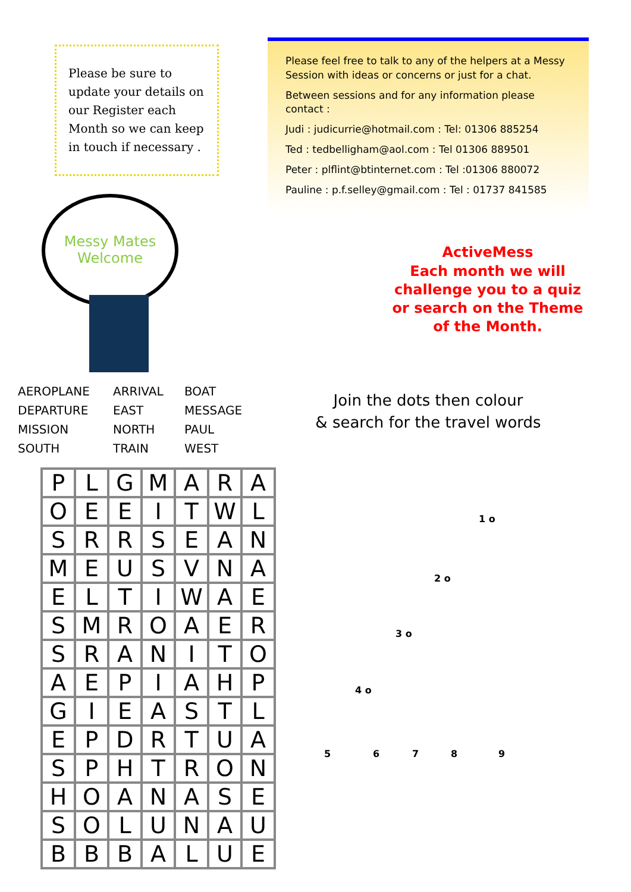Please be sure to update your details on our Register each Month so we can keep in touch if necessary .
Messy Mates
Welcome
AEROPLANE
ARRIVAL
BOAT
DEPARTURE
EAST
MESSAGE
MISSION
NORTH
PAUL
SOUTH
TRAIN
WEST
| P | L | G | M | A | R | A |
| O | E | E | I | T | W | L |
| S | R | R | S | E | A | N |
| M | E | U | S | V | N | A |
| E | L | T | I | W | A | E |
| S | M | R | O | A | E | R |
| S | R | A | N | I | T | O |
| A | E | P | I | A | H | P |
| G | I | E | A | S | T | L |
| E | P | D | R | T | U | A |
| S | P | H | T | R | O | N |
| H | O | A | N | A | S | E |
| S | O | L | U | N | A | U |
| B | B | B | A | L | U | E |
Please feel free to talk to any of the helpers at a Messy Session with ideas or concerns or just for a chat.
Between sessions and for any information please contact :
Judi : judicurrie@hotmail.com : Tel: 01306 885254
Ted : tedbelligham@aol.com : Tel 01306 889501
Peter : plflint@btinternet.com : Tel :01306 880072
Pauline : p.f.selley@gmail.com : Tel : 01737 841585
ActiveMess
Each month we will challenge you to a quiz or search on the Theme of the Month.
Join the dots then colour
& search for the travel words
1 o
2 o
3 o
4 o
5 6 7 8 9